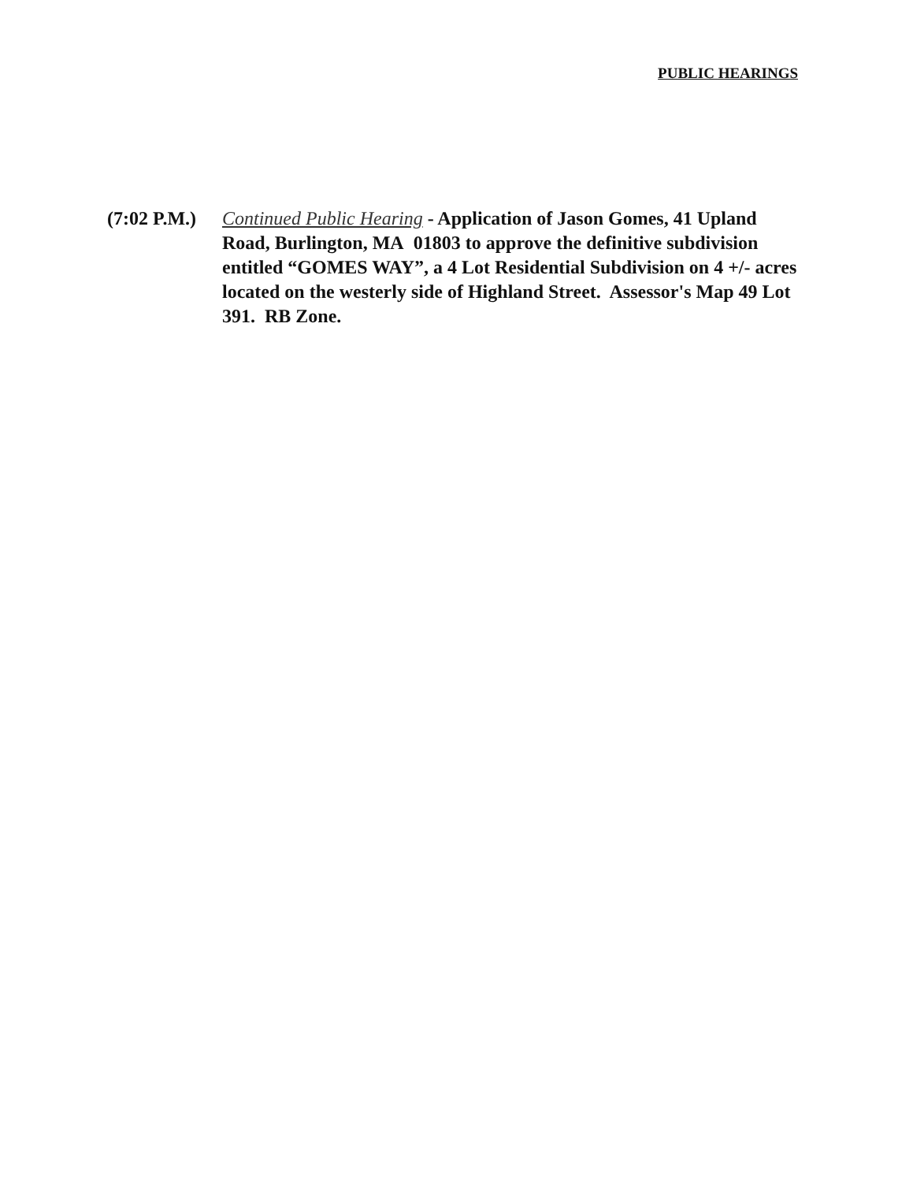PUBLIC HEARINGS
(7:02 P.M.)
Continued Public Hearing - Application of Jason Gomes, 41 Upland Road, Burlington, MA 01803 to approve the definitive subdivision entitled “GOMES WAY”, a 4 Lot Residential Subdivision on 4 +/- acres located on the westerly side of Highland Street. Assessor's Map 49 Lot 391. RB Zone.